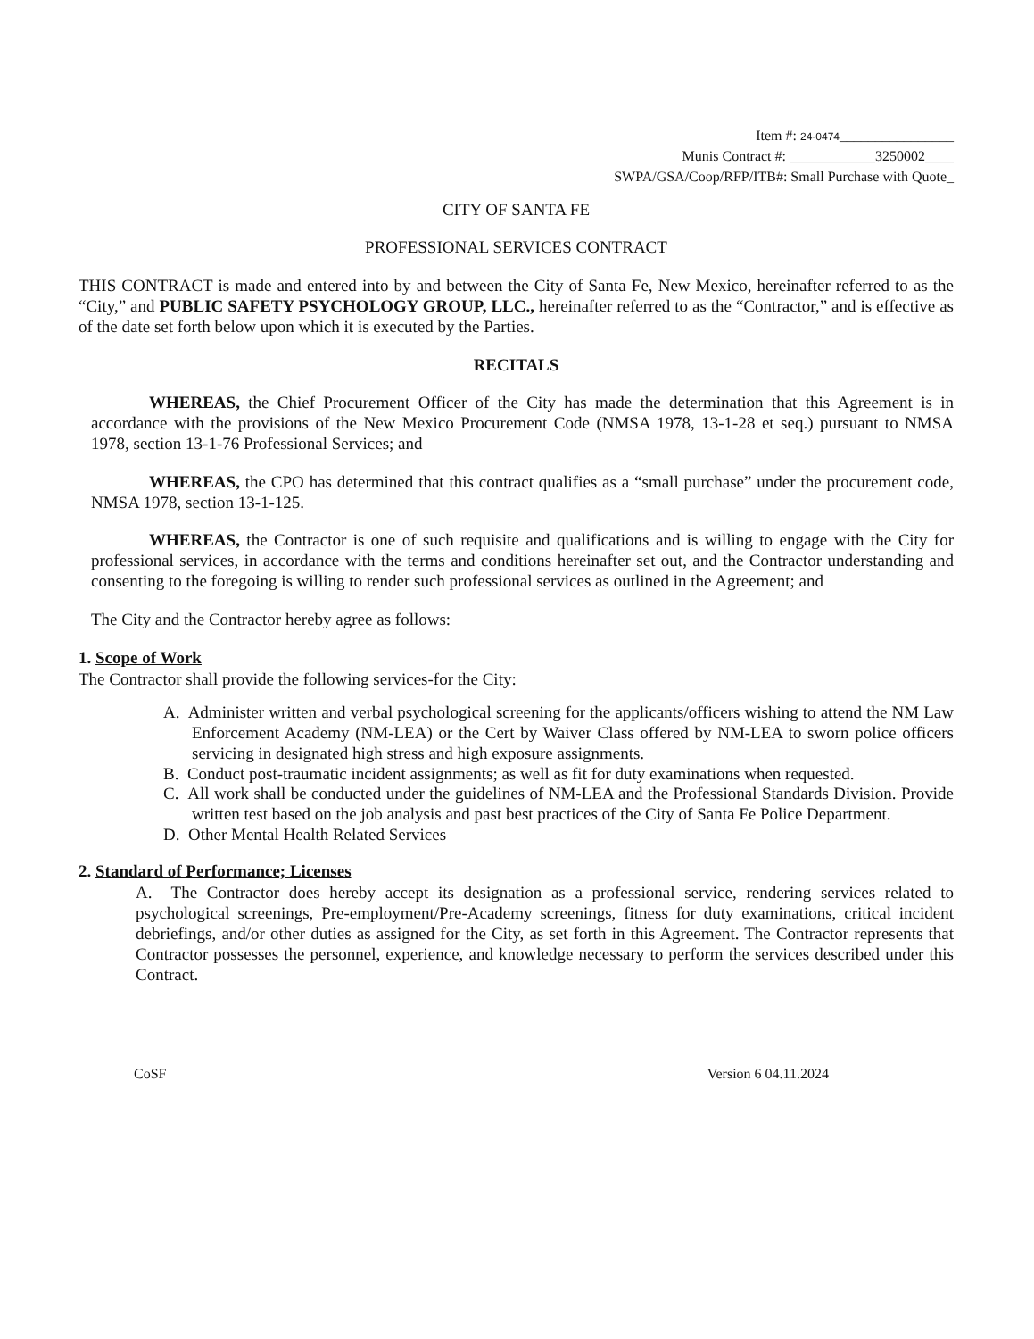Item #: 24-0474________________
Munis Contract #: ____________3250002____
SWPA/GSA/Coop/RFP/ITB#: Small Purchase with Quote_
CITY OF SANTA FE
PROFESSIONAL SERVICES CONTRACT
THIS CONTRACT is made and entered into by and between the City of Santa Fe, New Mexico, hereinafter referred to as the “City,” and PUBLIC SAFETY PSYCHOLOGY GROUP, LLC., hereinafter referred to as the “Contractor,” and is effective as of the date set forth below upon which it is executed by the Parties.
RECITALS
WHEREAS, the Chief Procurement Officer of the City has made the determination that this Agreement is in accordance with the provisions of the New Mexico Procurement Code (NMSA 1978, 13-1-28 et seq.) pursuant to NMSA 1978, section 13-1-76 Professional Services; and
WHEREAS, the CPO has determined that this contract qualifies as a “small purchase” under the procurement code, NMSA 1978, section 13-1-125.
WHEREAS, the Contractor is one of such requisite and qualifications and is willing to engage with the City for professional services, in accordance with the terms and conditions hereinafter set out, and the Contractor understanding and consenting to the foregoing is willing to render such professional services as outlined in the Agreement; and
The City and the Contractor hereby agree as follows:
1. Scope of Work
The Contractor shall provide the following services-for the City:
A. Administer written and verbal psychological screening for the applicants/officers wishing to attend the NM Law Enforcement Academy (NM-LEA) or the Cert by Waiver Class offered by NM-LEA to sworn police officers servicing in designated high stress and high exposure assignments.
B. Conduct post-traumatic incident assignments; as well as fit for duty examinations when requested.
C. All work shall be conducted under the guidelines of NM-LEA and the Professional Standards Division. Provide written test based on the job analysis and past best practices of the City of Santa Fe Police Department.
D. Other Mental Health Related Services
2. Standard of Performance; Licenses
A. The Contractor does hereby accept its designation as a professional service, rendering services related to psychological screenings, Pre-employment/Pre-Academy screenings, fitness for duty examinations, critical incident debriefings, and/or other duties as assigned for the City, as set forth in this Agreement. The Contractor represents that Contractor possesses the personnel, experience, and knowledge necessary to perform the services described under this Contract.
CoSF Version 6 04.11.2024